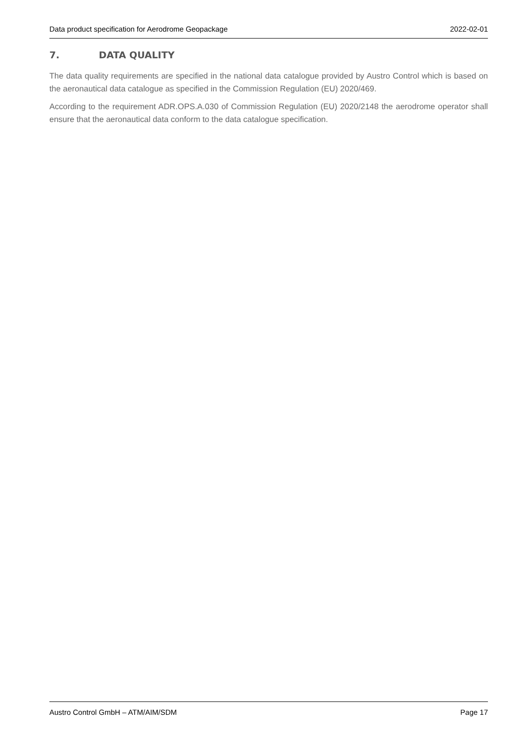Data product specification for Aerodrome Geopackage 2022-02-01
7. DATA QUALITY
The data quality requirements are specified in the national data catalogue provided by Austro Control which is based on the aeronautical data catalogue as specified in the Commission Regulation (EU) 2020/469.
According to the requirement ADR.OPS.A.030 of Commission Regulation (EU) 2020/2148 the aerodrome operator shall ensure that the aeronautical data conform to the data catalogue specification.
Austro Control GmbH – ATM/AIM/SDM Page 17